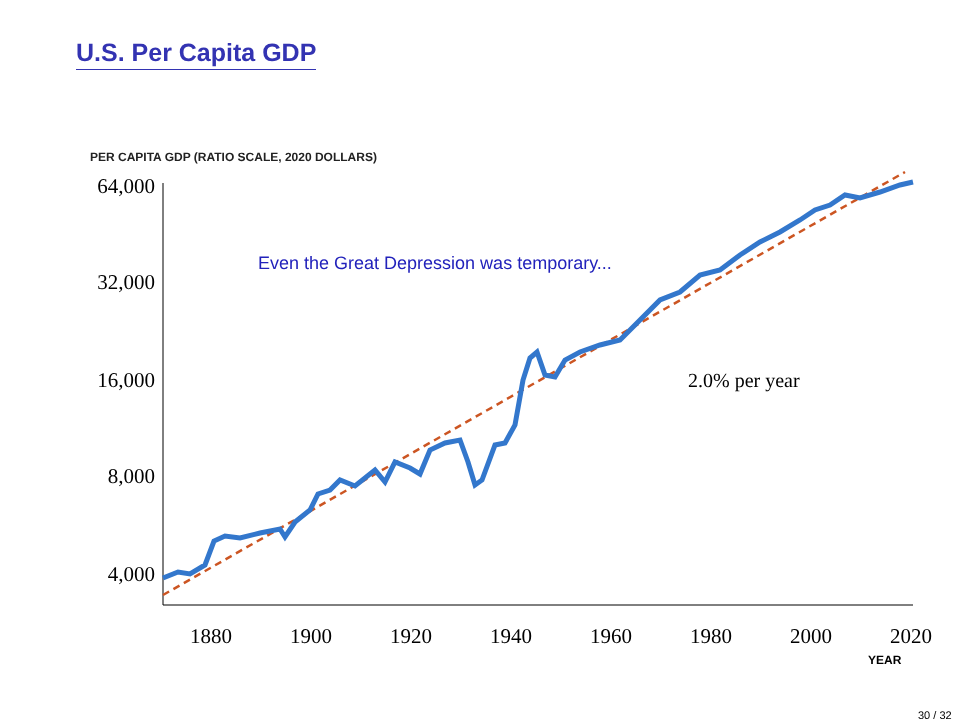U.S. Per Capita GDP
PER CAPITA GDP (RATIO SCALE, 2020 DOLLARS)
64,000
32,000
16,000
8,000
4,000
Even the Great Depression was temporary...
2.0% per year
1880 1900 1920 1940 1960 1980 2000 2020
YEAR
30 / 32